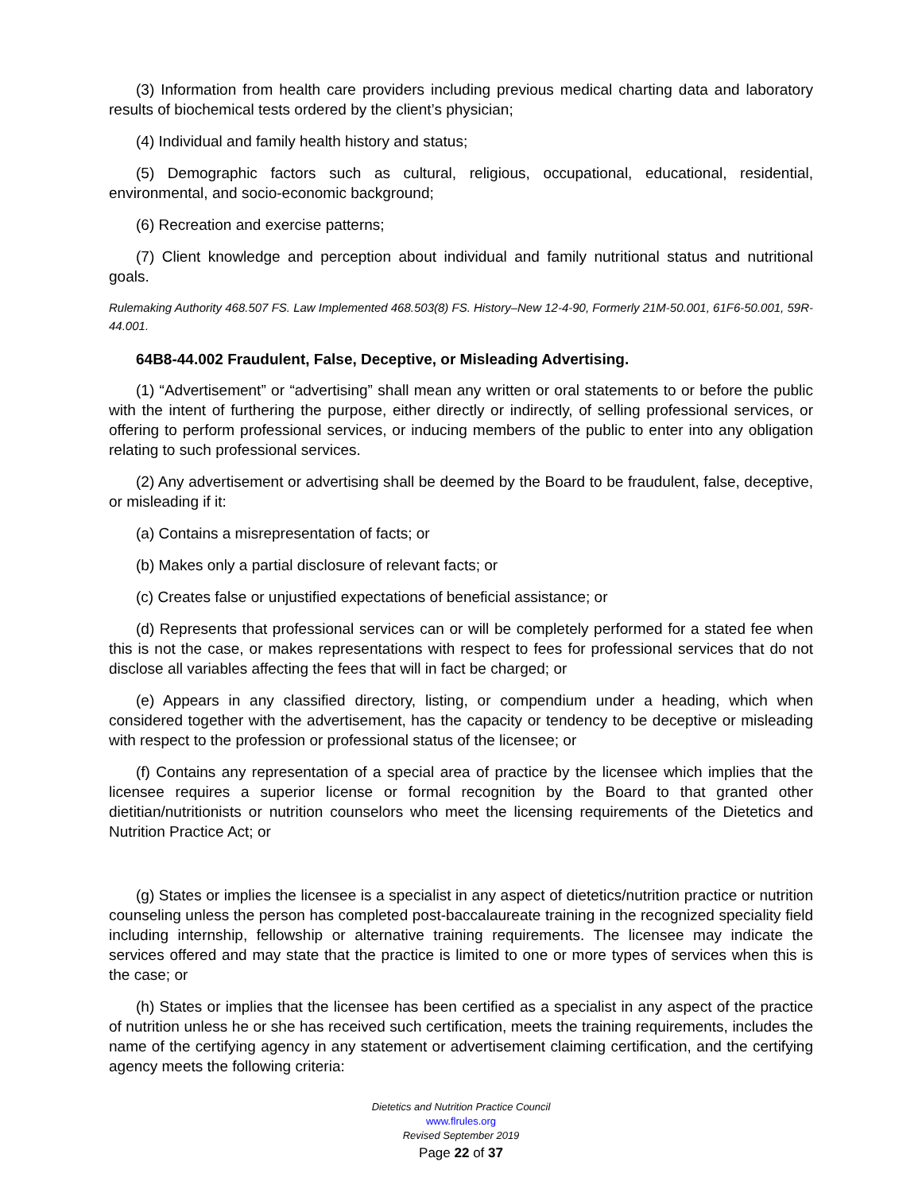(3) Information from health care providers including previous medical charting data and laboratory results of biochemical tests ordered by the client’s physician;
(4) Individual and family health history and status;
(5) Demographic factors such as cultural, religious, occupational, educational, residential, environmental, and socio-economic background;
(6) Recreation and exercise patterns;
(7) Client knowledge and perception about individual and family nutritional status and nutritional goals.
Rulemaking Authority 468.507 FS. Law Implemented 468.503(8) FS. History–New 12-4-90, Formerly 21M-50.001, 61F6-50.001, 59R-44.001.
64B8-44.002 Fraudulent, False, Deceptive, or Misleading Advertising.
(1) “Advertisement” or “advertising” shall mean any written or oral statements to or before the public with the intent of furthering the purpose, either directly or indirectly, of selling professional services, or offering to perform professional services, or inducing members of the public to enter into any obligation relating to such professional services.
(2) Any advertisement or advertising shall be deemed by the Board to be fraudulent, false, deceptive, or misleading if it:
(a) Contains a misrepresentation of facts; or
(b) Makes only a partial disclosure of relevant facts; or
(c) Creates false or unjustified expectations of beneficial assistance; or
(d) Represents that professional services can or will be completely performed for a stated fee when this is not the case, or makes representations with respect to fees for professional services that do not disclose all variables affecting the fees that will in fact be charged; or
(e) Appears in any classified directory, listing, or compendium under a heading, which when considered together with the advertisement, has the capacity or tendency to be deceptive or misleading with respect to the profession or professional status of the licensee; or
(f) Contains any representation of a special area of practice by the licensee which implies that the licensee requires a superior license or formal recognition by the Board to that granted other dietitian/nutritionists or nutrition counselors who meet the licensing requirements of the Dietetics and Nutrition Practice Act; or
(g) States or implies the licensee is a specialist in any aspect of dietetics/nutrition practice or nutrition counseling unless the person has completed post-baccalaureate training in the recognized speciality field including internship, fellowship or alternative training requirements. The licensee may indicate the services offered and may state that the practice is limited to one or more types of services when this is the case; or
(h) States or implies that the licensee has been certified as a specialist in any aspect of the practice of nutrition unless he or she has received such certification, meets the training requirements, includes the name of the certifying agency in any statement or advertisement claiming certification, and the certifying agency meets the following criteria:
Dietetics and Nutrition Practice Council
www.flrules.org
Revised September 2019
Page 22 of 37